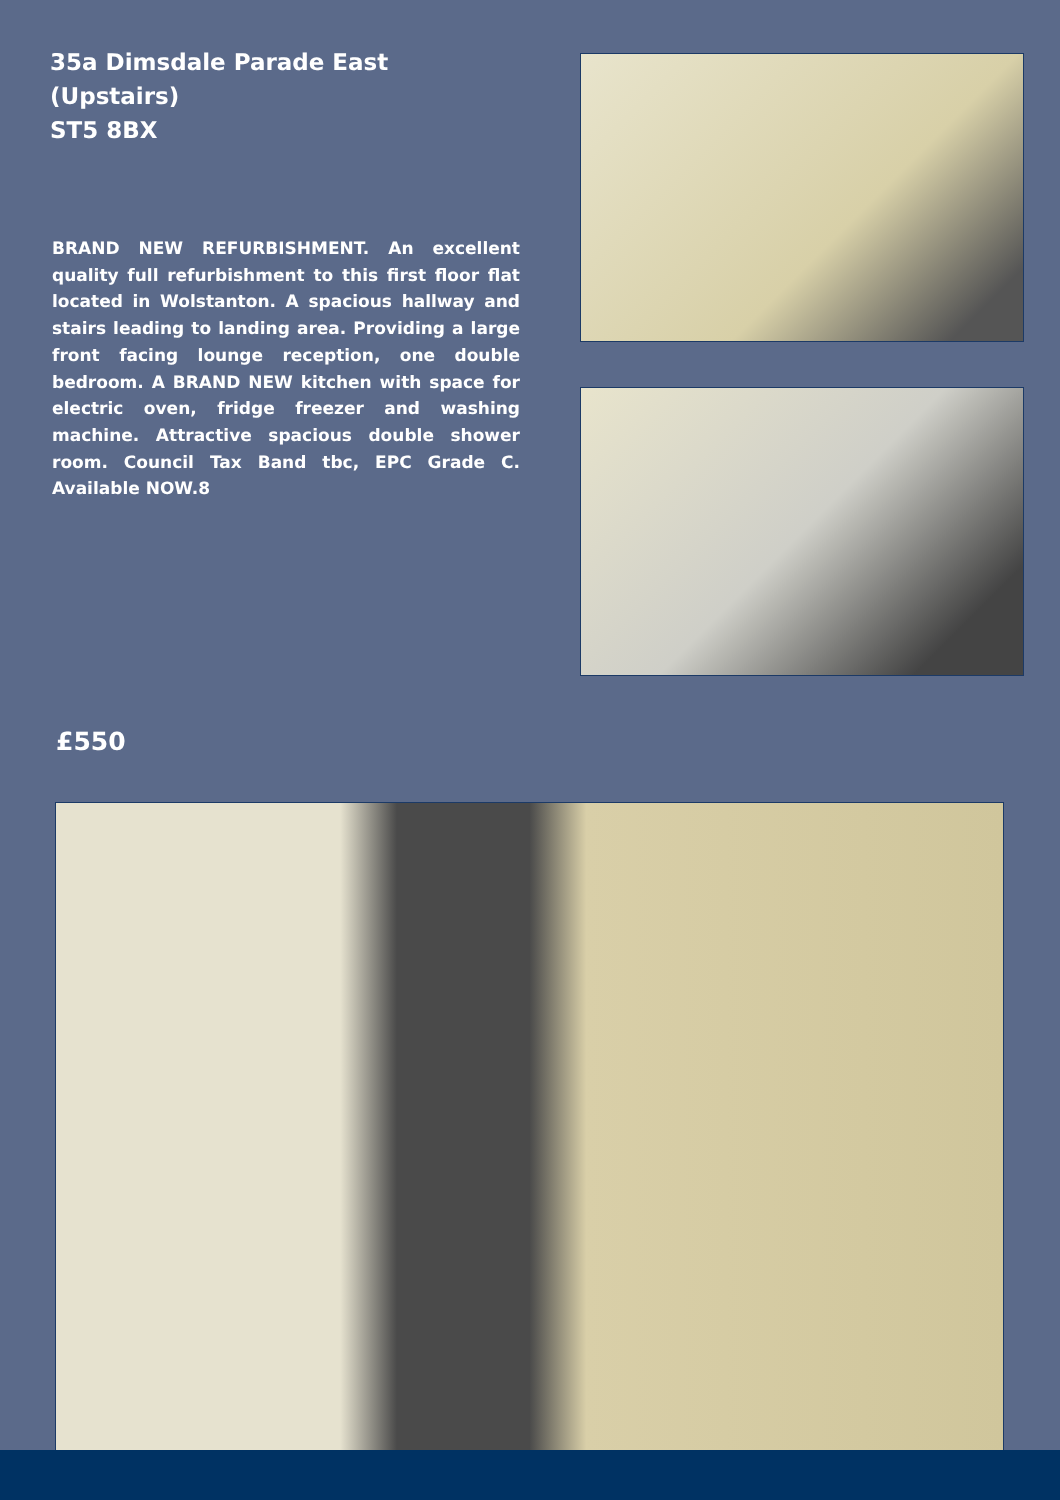35a Dimsdale Parade East (Upstairs)
ST5 8BX
BRAND NEW REFURBISHMENT. An excellent quality full refurbishment to this first floor flat located in Wolstanton. A spacious hallway and stairs leading to landing area. Providing a large front facing lounge reception, one double bedroom. A BRAND NEW kitchen with space for electric oven, fridge freezer and washing machine. Attractive spacious double shower room. Council Tax Band tbc, EPC Grade C. Available NOW.8
£550